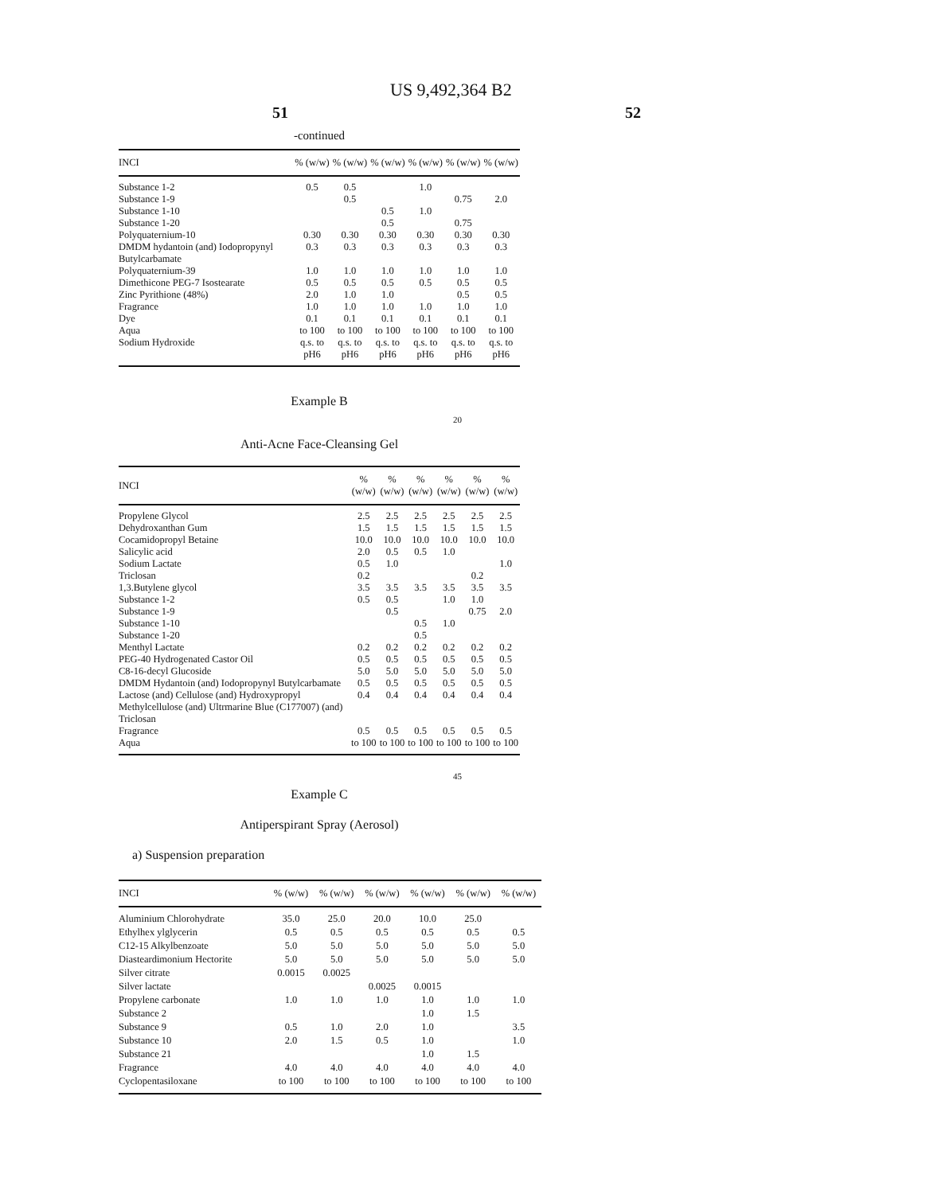US 9,492,364 B2
51 52
-continued
| INCI | % (w/w) | % (w/w) | % (w/w) | % (w/w) | % (w/w) | % (w/w) |
| --- | --- | --- | --- | --- | --- | --- |
| Substance 1-2 | 0.5 | 0.5 | | 1.0 | | |
| Substance 1-9 | | 0.5 | | | 0.75 | 2.0 |
| Substance 1-10 | | | 0.5 | 1.0 | | |
| Substance 1-20 | | | 0.5 | | 0.75 | |
| Polyquaternium-10 | 0.30 | 0.30 | 0.30 | 0.30 | 0.30 | 0.30 |
| DMDM hydantoin (and) Iodopropynyl Butylcarbamate | 0.3 | 0.3 | 0.3 | 0.3 | 0.3 | 0.3 |
| Polyquaternium-39 | 1.0 | 1.0 | 1.0 | 1.0 | 1.0 | 1.0 |
| Dimethicone PEG-7 Isostearate | 0.5 | 0.5 | 0.5 | 0.5 | 0.5 | 0.5 |
| Zinc Pyrithione (48%) | 2.0 | 1.0 | 1.0 | | 0.5 | 0.5 |
| Fragrance | 1.0 | 1.0 | 1.0 | 1.0 | 1.0 | 1.0 |
| Dye | 0.1 | 0.1 | 0.1 | 0.1 | 0.1 | 0.1 |
| Aqua | to 100 | to 100 | to 100 | to 100 | to 100 | to 100 |
| Sodium Hydroxide | q.s. to pH6 | q.s. to pH6 | q.s. to pH6 | q.s. to pH6 | q.s. to pH6 | q.s. to pH6 |
Example B
20
Anti-Acne Face-Cleansing Gel
| INCI | % (w/w) | % (w/w) | % (w/w) | % (w/w) | % (w/w) | % (w/w) |
| --- | --- | --- | --- | --- | --- | --- |
| Propylene Glycol | 2.5 | 2.5 | 2.5 | 2.5 | 2.5 | 2.5 |
| Dehydroxanthan Gum | 1.5 | 1.5 | 1.5 | 1.5 | 1.5 | 1.5 |
| Cocamidopropyl Betaine | 10.0 | 10.0 | 10.0 | 10.0 | 10.0 | 10.0 |
| Salicylic acid | 2.0 | 0.5 | 0.5 | 1.0 | | |
| Sodium Lactate | 0.5 | 1.0 | | | | 1.0 |
| Triclosan | 0.2 | | | | 0.2 | |
| 1,3.Butylene glycol | 3.5 | 3.5 | 3.5 | 3.5 | 3.5 | 3.5 |
| Substance 1-2 | 0.5 | 0.5 | | 1.0 | 1.0 | |
| Substance 1-9 | | 0.5 | | | 0.75 | 2.0 |
| Substance 1-10 | | | 0.5 | 1.0 | | |
| Substance 1-20 | | | 0.5 | | | |
| Menthyl Lactate | 0.2 | 0.2 | 0.2 | 0.2 | 0.2 | 0.2 |
| PEG-40 Hydrogenated Castor Oil | 0.5 | 0.5 | 0.5 | 0.5 | 0.5 | 0.5 |
| C8-16-decyl Glucoside | 5.0 | 5.0 | 5.0 | 5.0 | 5.0 | 5.0 |
| DMDM Hydantoin (and) Iodopropynyl Butylcarbamate | 0.5 | 0.5 | 0.5 | 0.5 | 0.5 | 0.5 |
| Lactose (and) Cellulose (and) Hydroxypropyl Methylcellulose (and) Ultrmarine Blue (C177007) (and) Triclosan | 0.4 | 0.4 | 0.4 | 0.4 | 0.4 | 0.4 |
| Fragrance | 0.5 | 0.5 | 0.5 | 0.5 | 0.5 | 0.5 |
| Aqua | to 100 | to 100 | to 100 | to 100 | to 100 | to 100 |
45
Example C
Antiperspirant Spray (Aerosol)
a) Suspension preparation
| INCI | % (w/w) | % (w/w) | % (w/w) | % (w/w) | % (w/w) | % (w/w) |
| --- | --- | --- | --- | --- | --- | --- |
| Aluminium Chlorohydrate | 35.0 | 25.0 | 20.0 | 10.0 | 25.0 | |
| Ethylhex ylglycerin | 0.5 | 0.5 | 0.5 | 0.5 | 0.5 | 0.5 |
| C12-15 Alkylbenzoate | 5.0 | 5.0 | 5.0 | 5.0 | 5.0 | 5.0 |
| Diasteardimonium Hectorite | 5.0 | 5.0 | 5.0 | 5.0 | 5.0 | 5.0 |
| Silver citrate | 0.0015 | 0.0025 | | | | |
| Silver lactate | | | 0.0025 | 0.0015 | | |
| Propylene carbonate | 1.0 | 1.0 | 1.0 | 1.0 | 1.0 | 1.0 |
| Substance 2 | | | | 1.0 | 1.5 | |
| Substance 9 | 0.5 | 1.0 | 2.0 | 1.0 | | 3.5 |
| Substance 10 | 2.0 | 1.5 | 0.5 | 1.0 | | 1.0 |
| Substance 21 | | | | 1.0 | 1.5 | |
| Fragrance | 4.0 | 4.0 | 4.0 | 4.0 | 4.0 | 4.0 |
| Cyclopentasiloxane | to 100 | to 100 | to 100 | to 100 | to 100 | to 100 |